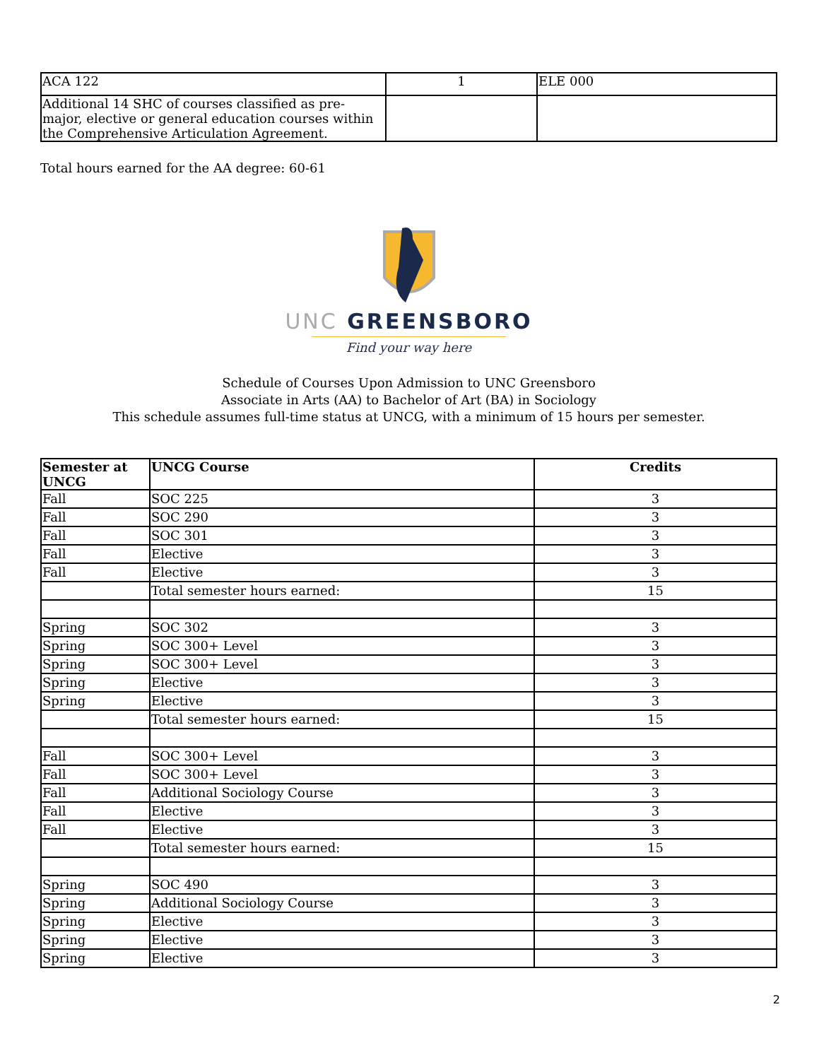| ACA 122 | 1 | ELE 000 |
| Additional 14 SHC of courses classified as pre-major, elective or general education courses within the Comprehensive Articulation Agreement. | | |
Total hours earned for the AA degree: 60-61
UNC GREENSBORO
Find your way here
Schedule of Courses Upon Admission to UNC Greensboro
Associate in Arts (AA) to Bachelor of Art (BA) in Sociology
This schedule assumes full-time status at UNCG, with a minimum of 15 hours per semester.
| Semester at UNCG | UNCG Course | Credits |
| --- | --- | --- |
| Fall | SOC 225 | 3 |
| Fall | SOC 290 | 3 |
| Fall | SOC 301 | 3 |
| Fall | Elective | 3 |
| Fall | Elective | 3 |
| | Total semester hours earned: | 15 |
| Spring | SOC 302 | 3 |
| Spring | SOC 300+ Level | 3 |
| Spring | SOC 300+ Level | 3 |
| Spring | Elective | 3 |
| Spring | Elective | 3 |
| | Total semester hours earned: | 15 |
| Fall | SOC 300+ Level | 3 |
| Fall | SOC 300+ Level | 3 |
| Fall | Additional Sociology Course | 3 |
| Fall | Elective | 3 |
| Fall | Elective | 3 |
| | Total semester hours earned: | 15 |
| Spring | SOC 490 | 3 |
| Spring | Additional Sociology Course | 3 |
| Spring | Elective | 3 |
| Spring | Elective | 3 |
| Spring | Elective | 3 |
2